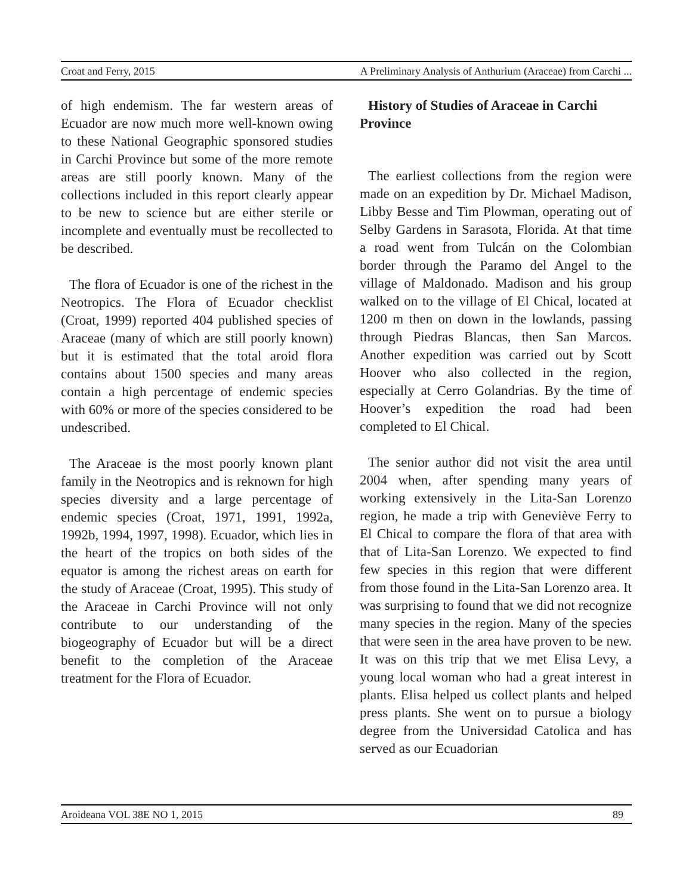Croat and Ferry, 2015 A Preliminary Analysis of Anthurium (Araceae) from Carchi ...
of high endemism. The far western areas of Ecuador are now much more well-known owing to these National Geographic sponsored studies in Carchi Province but some of the more remote areas are still poorly known. Many of the collections included in this report clearly appear to be new to science but are either sterile or incomplete and eventually must be recollected to be described.
The flora of Ecuador is one of the richest in the Neotropics. The Flora of Ecuador checklist (Croat, 1999) reported 404 published species of Araceae (many of which are still poorly known) but it is estimated that the total aroid flora contains about 1500 species and many areas contain a high percentage of endemic species with 60% or more of the species considered to be undescribed.
The Araceae is the most poorly known plant family in the Neotropics and is reknown for high species diversity and a large percentage of endemic species (Croat, 1971, 1991, 1992a, 1992b, 1994, 1997, 1998). Ecuador, which lies in the heart of the tropics on both sides of the equator is among the richest areas on earth for the study of Araceae (Croat, 1995). This study of the Araceae in Carchi Province will not only contribute to our understanding of the biogeography of Ecuador but will be a direct benefit to the completion of the Araceae treatment for the Flora of Ecuador.
History of Studies of Araceae in Carchi Province
The earliest collections from the region were made on an expedition by Dr. Michael Madison, Libby Besse and Tim Plowman, operating out of Selby Gardens in Sarasota, Florida. At that time a road went from Tulcán on the Colombian border through the Paramo del Angel to the village of Maldonado. Madison and his group walked on to the village of El Chical, located at 1200 m then on down in the lowlands, passing through Piedras Blancas, then San Marcos. Another expedition was carried out by Scott Hoover who also collected in the region, especially at Cerro Golandrias. By the time of Hoover’s expedition the road had been completed to El Chical.
The senior author did not visit the area until 2004 when, after spending many years of working extensively in the Lita-San Lorenzo region, he made a trip with Geneviève Ferry to El Chical to compare the flora of that area with that of Lita-San Lorenzo. We expected to find few species in this region that were different from those found in the Lita-San Lorenzo area. It was surprising to found that we did not recognize many species in the region. Many of the species that were seen in the area have proven to be new. It was on this trip that we met Elisa Levy, a young local woman who had a great interest in plants. Elisa helped us collect plants and helped press plants. She went on to pursue a biology degree from the Universidad Catolica and has served as our Ecuadorian
Aroideana VOL 38E NO 1, 2015 89